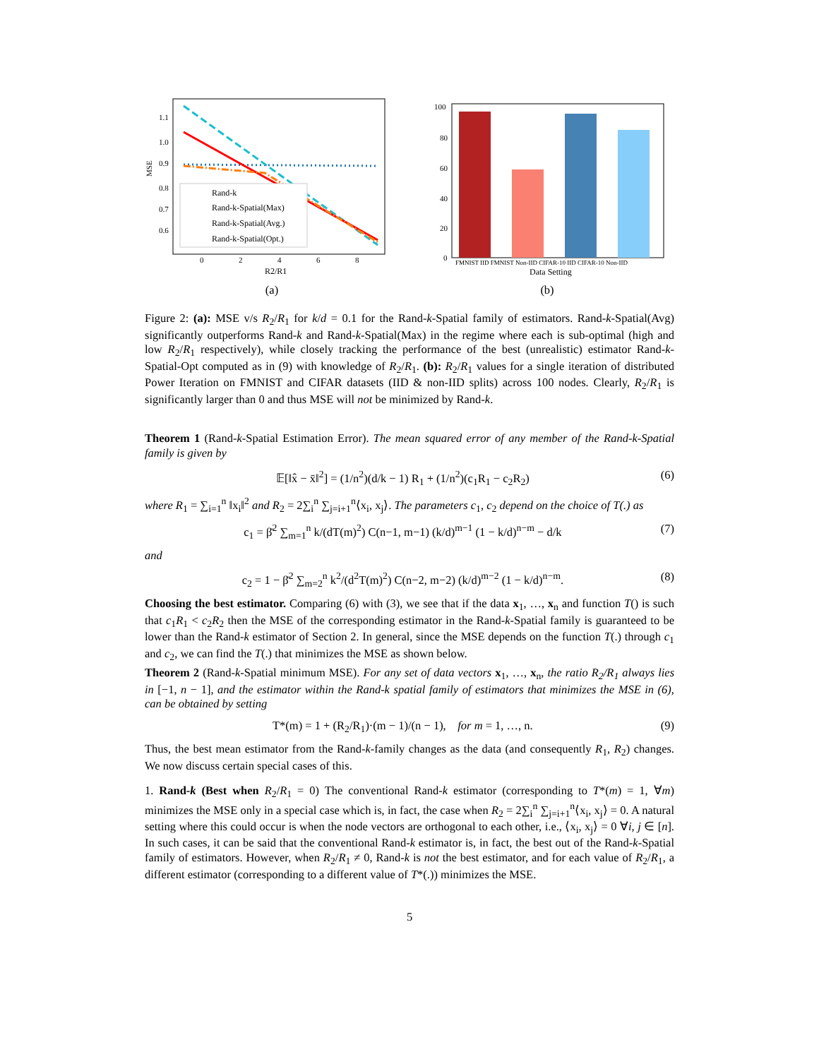1.1
1.0
0.9
0.8
0.7
0.6
MSE
0
2
4
6
8
R2/R1
Rand-k
Rand-k-Spatial(Max)
Rand-k-Spatial(Avg.)
Rand-k-Spatial(Opt.)
(a)
100
80
60
40
20
0
FMNIST IID FMNIST Non-IID CIFAR-10 IID CIFAR-10 Non-IID
Data Setting
(b)
Figure 2: (a): MSE v/s R<sub>2</sub>/R<sub>1</sub> for k/d = 0.1 for the Rand-k-Spatial family of estimators. Rand-k-Spatial(Avg) significantly outperforms Rand-k and Rand-k-Spatial(Max) in the regime where each is sub-optimal (high and low R<sub>2</sub>/R<sub>1</sub> respectively), while closely tracking the performance of the best (unrealistic) estimator Rand-k-Spatial-Opt computed as in (9) with knowledge of R<sub>2</sub>/R<sub>1</sub>. (b): R<sub>2</sub>/R<sub>1</sub> values for a single iteration of distributed Power Iteration on FMNIST and CIFAR datasets (IID & non-IID splits) across 100 nodes. Clearly, R<sub>2</sub>/R<sub>1</sub> is significantly larger than 0 and thus MSE will not be minimized by Rand-k.
Theorem 1 (Rand-k-Spatial Estimation Error). The mean squared error of any member of the Rand-k-Spatial family is given by
𝔼[‖x̂ − x̄‖<sup>2</sup>] = (1/n<sup>2</sup>)(d/k − 1) R<sub>1</sub> + (1/n<sup>2</sup>)(c<sub>1</sub>R<sub>1</sub> − c<sub>2</sub>R<sub>2</sub>) (6)
where R<sub>1</sub> = ∑<sub>i=1</sub><sup>n</sup> ‖x<sub>i</sub>‖<sup>2</sup> and R<sub>2</sub> = 2∑<sub>i</sub><sup>n</sup> ∑<sub>j=i+1</sub><sup>n</sup>⟨x<sub>i</sub>, x<sub>j</sub>⟩. The parameters c<sub>1</sub>, c<sub>2</sub> depend on the choice of T(.) as
c<sub>1</sub> = β̄<sup>2</sup> ∑<sub>m=1</sub><sup>n</sup> k/(dT(m)<sup>2</sup>) C(n−1, m−1) (k/d)<sup>m−1</sup> (1 − k/d)<sup>n−m</sup> − d/k (7)
and
c<sub>2</sub> = 1 − β̄<sup>2</sup> ∑<sub>m=2</sub><sup>n</sup> k<sup>2</sup>/(d<sup>2</sup>T(m)<sup>2</sup>) C(n−2, m−2) (k/d)<sup>m−2</sup> (1 − k/d)<sup>n−m</sup>. (8)
Choosing the best estimator. Comparing (6) with (3), we see that if the data x<sub>1</sub>, …, x<sub>n</sub> and function T() is such that c<sub>1</sub>R<sub>1</sub> < c<sub>2</sub>R<sub>2</sub> then the MSE of the corresponding estimator in the Rand-k-Spatial family is guaranteed to be lower than the Rand-k estimator of Section 2. In general, since the MSE depends on the function T(.) through c<sub>1</sub> and c<sub>2</sub>, we can find the T(.) that minimizes the MSE as shown below.
Theorem 2 (Rand-k-Spatial minimum MSE). For any set of data vectors x<sub>1</sub>, …, x<sub>n</sub>, the ratio R<sub>2</sub>/R<sub>1</sub> always lies in [−1, n − 1], and the estimator within the Rand-k spatial family of estimators that minimizes the MSE in (6), can be obtained by setting
T*(m) = 1 + (R<sub>2</sub>/R<sub>1</sub>)·(m − 1)/(n − 1), for m = 1, …, n. (9)
Thus, the best mean estimator from the Rand-k-family changes as the data (and consequently R<sub>1</sub>, R<sub>2</sub>) changes. We now discuss certain special cases of this.
1. Rand-k (Best when R<sub>2</sub>/R<sub>1</sub> = 0) The conventional Rand-k estimator (corresponding to T*(m) = 1, ∀m) minimizes the MSE only in a special case which is, in fact, the case when R<sub>2</sub> = 2∑<sub>i</sub><sup>n</sup> ∑<sub>j=i+1</sub><sup>n</sup>⟨x<sub>i</sub>, x<sub>j</sub>⟩ = 0. A natural setting where this could occur is when the node vectors are orthogonal to each other, i.e., ⟨x<sub>i</sub>, x<sub>j</sub>⟩ = 0 ∀i, j ∈ [n]. In such cases, it can be said that the conventional Rand-k estimator is, in fact, the best out of the Rand-k-Spatial family of estimators. However, when R<sub>2</sub>/R<sub>1</sub> ≠ 0, Rand-k is not the best estimator, and for each value of R<sub>2</sub>/R<sub>1</sub>, a different estimator (corresponding to a different value of T*(.)) minimizes the MSE.
5